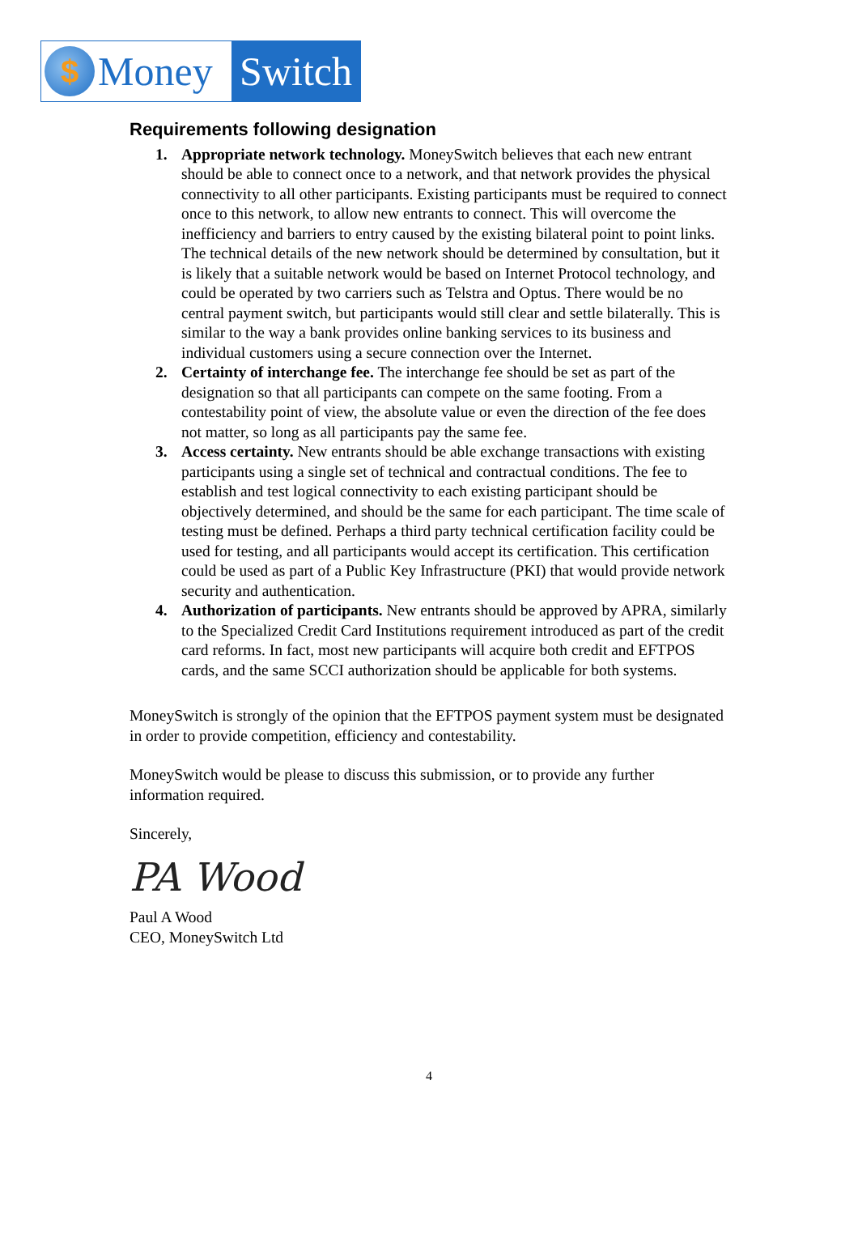$
Money
Switch
Requirements following designation
1. Appropriate network technology. MoneySwitch believes that each new entrant should be able to connect once to a network, and that network provides the physical connectivity to all other participants. Existing participants must be required to connect once to this network, to allow new entrants to connect. This will overcome the inefficiency and barriers to entry caused by the existing bilateral point to point links. The technical details of the new network should be determined by consultation, but it is likely that a suitable network would be based on Internet Protocol technology, and could be operated by two carriers such as Telstra and Optus. There would be no central payment switch, but participants would still clear and settle bilaterally. This is similar to the way a bank provides online banking services to its business and individual customers using a secure connection over the Internet.
2. Certainty of interchange fee. The interchange fee should be set as part of the designation so that all participants can compete on the same footing. From a contestability point of view, the absolute value or even the direction of the fee does not matter, so long as all participants pay the same fee.
3. Access certainty. New entrants should be able exchange transactions with existing participants using a single set of technical and contractual conditions. The fee to establish and test logical connectivity to each existing participant should be objectively determined, and should be the same for each participant. The time scale of testing must be defined. Perhaps a third party technical certification facility could be used for testing, and all participants would accept its certification. This certification could be used as part of a Public Key Infrastructure (PKI) that would provide network security and authentication.
4. Authorization of participants. New entrants should be approved by APRA, similarly to the Specialized Credit Card Institutions requirement introduced as part of the credit card reforms. In fact, most new participants will acquire both credit and EFTPOS cards, and the same SCCI authorization should be applicable for both systems.
MoneySwitch is strongly of the opinion that the EFTPOS payment system must be designated in order to provide competition, efficiency and contestability.
MoneySwitch would be please to discuss this submission, or to provide any further information required.
Sincerely,
PA Wood
Paul A Wood
CEO, MoneySwitch Ltd
4